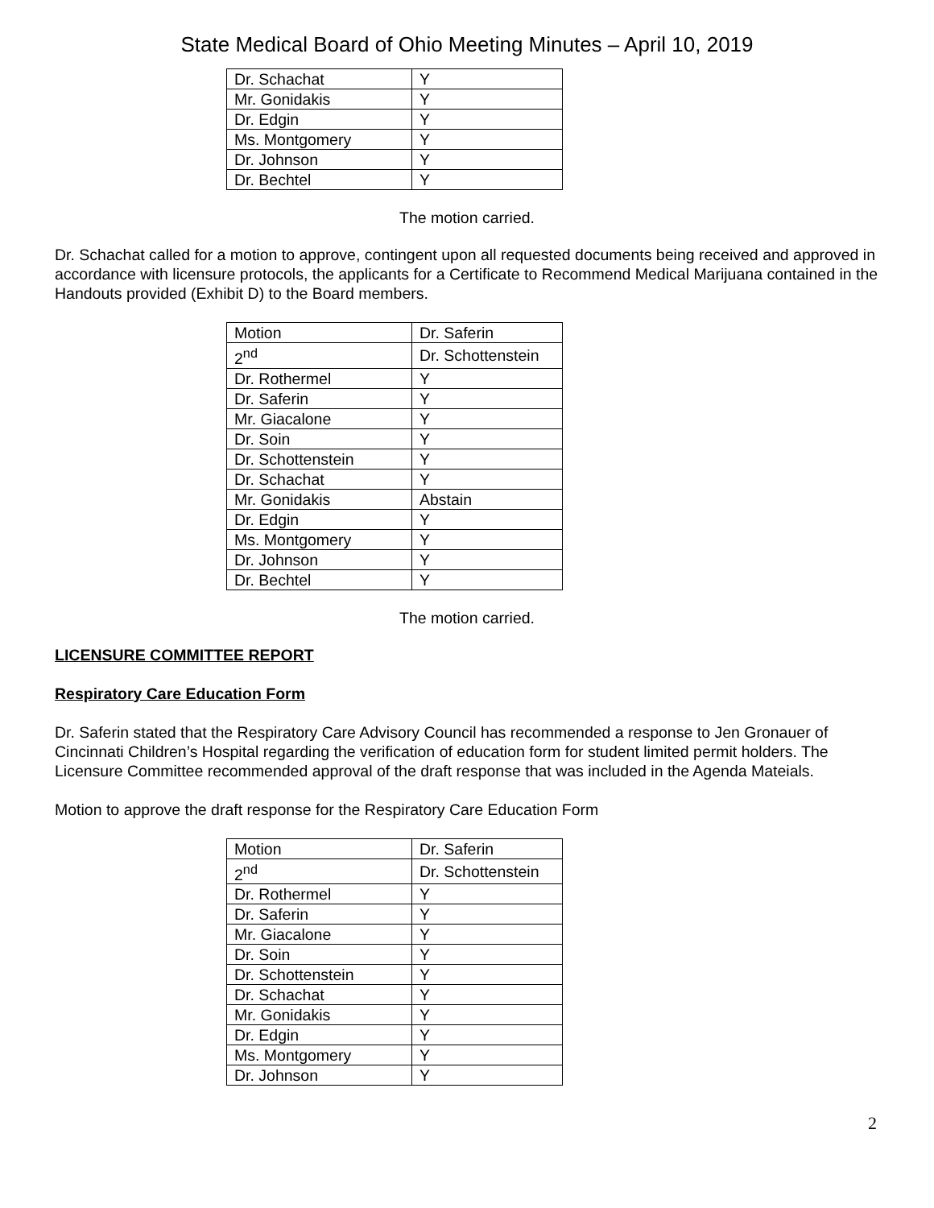State Medical Board of Ohio Meeting Minutes – April 10, 2019
| Dr. Schachat | Y |
| Mr. Gonidakis | Y |
| Dr. Edgin | Y |
| Ms. Montgomery | Y |
| Dr. Johnson | Y |
| Dr. Bechtel | Y |
The motion carried.
Dr. Schachat called for a motion to approve, contingent upon all requested documents being received and approved in accordance with licensure protocols, the applicants for a Certificate to Recommend Medical Marijuana contained in the Handouts provided (Exhibit D) to the Board members.
| Motion | Dr. Saferin |
| 2<sup>nd</sup> | Dr. Schottenstein |
| Dr. Rothermel | Y |
| Dr. Saferin | Y |
| Mr. Giacalone | Y |
| Dr. Soin | Y |
| Dr. Schottenstein | Y |
| Dr. Schachat | Y |
| Mr. Gonidakis | Abstain |
| Dr. Edgin | Y |
| Ms. Montgomery | Y |
| Dr. Johnson | Y |
| Dr. Bechtel | Y |
The motion carried.
LICENSURE COMMITTEE REPORT
Respiratory Care Education Form
Dr. Saferin stated that the Respiratory Care Advisory Council has recommended a response to Jen Gronauer of Cincinnati Children’s Hospital regarding the verification of education form for student limited permit holders. The Licensure Committee recommended approval of the draft response that was included in the Agenda Mateials.
Motion to approve the draft response for the Respiratory Care Education Form
| Motion | Dr. Saferin |
| 2<sup>nd</sup> | Dr. Schottenstein |
| Dr. Rothermel | Y |
| Dr. Saferin | Y |
| Mr. Giacalone | Y |
| Dr. Soin | Y |
| Dr. Schottenstein | Y |
| Dr. Schachat | Y |
| Mr. Gonidakis | Y |
| Dr. Edgin | Y |
| Ms. Montgomery | Y |
| Dr. Johnson | Y |
2